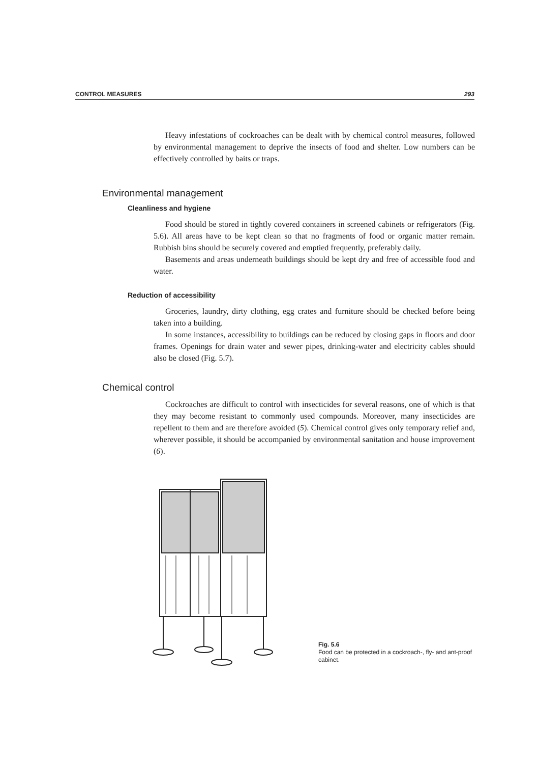CONTROL MEASURES 293
Heavy infestations of cockroaches can be dealt with by chemical control measures, followed by environmental management to deprive the insects of food and shelter. Low numbers can be effectively controlled by baits or traps.
Environmental management
Cleanliness and hygiene
Food should be stored in tightly covered containers in screened cabinets or refrigerators (Fig. 5.6). All areas have to be kept clean so that no fragments of food or organic matter remain. Rubbish bins should be securely covered and emptied frequently, preferably daily.
Basements and areas underneath buildings should be kept dry and free of accessible food and water.
Reduction of accessibility
Groceries, laundry, dirty clothing, egg crates and furniture should be checked before being taken into a building.
In some instances, accessibility to buildings can be reduced by closing gaps in floors and door frames. Openings for drain water and sewer pipes, drinking-water and electricity cables should also be closed (Fig. 5.7).
Chemical control
Cockroaches are difficult to control with insecticides for several reasons, one of which is that they may become resistant to commonly used compounds. Moreover, many insecticides are repellent to them and are therefore avoided (5). Chemical control gives only temporary relief and, wherever possible, it should be accompanied by environmental sanitation and house improvement (6).
Fig. 5.6
Food can be protected in a cockroach-, fly- and ant-proof cabinet.